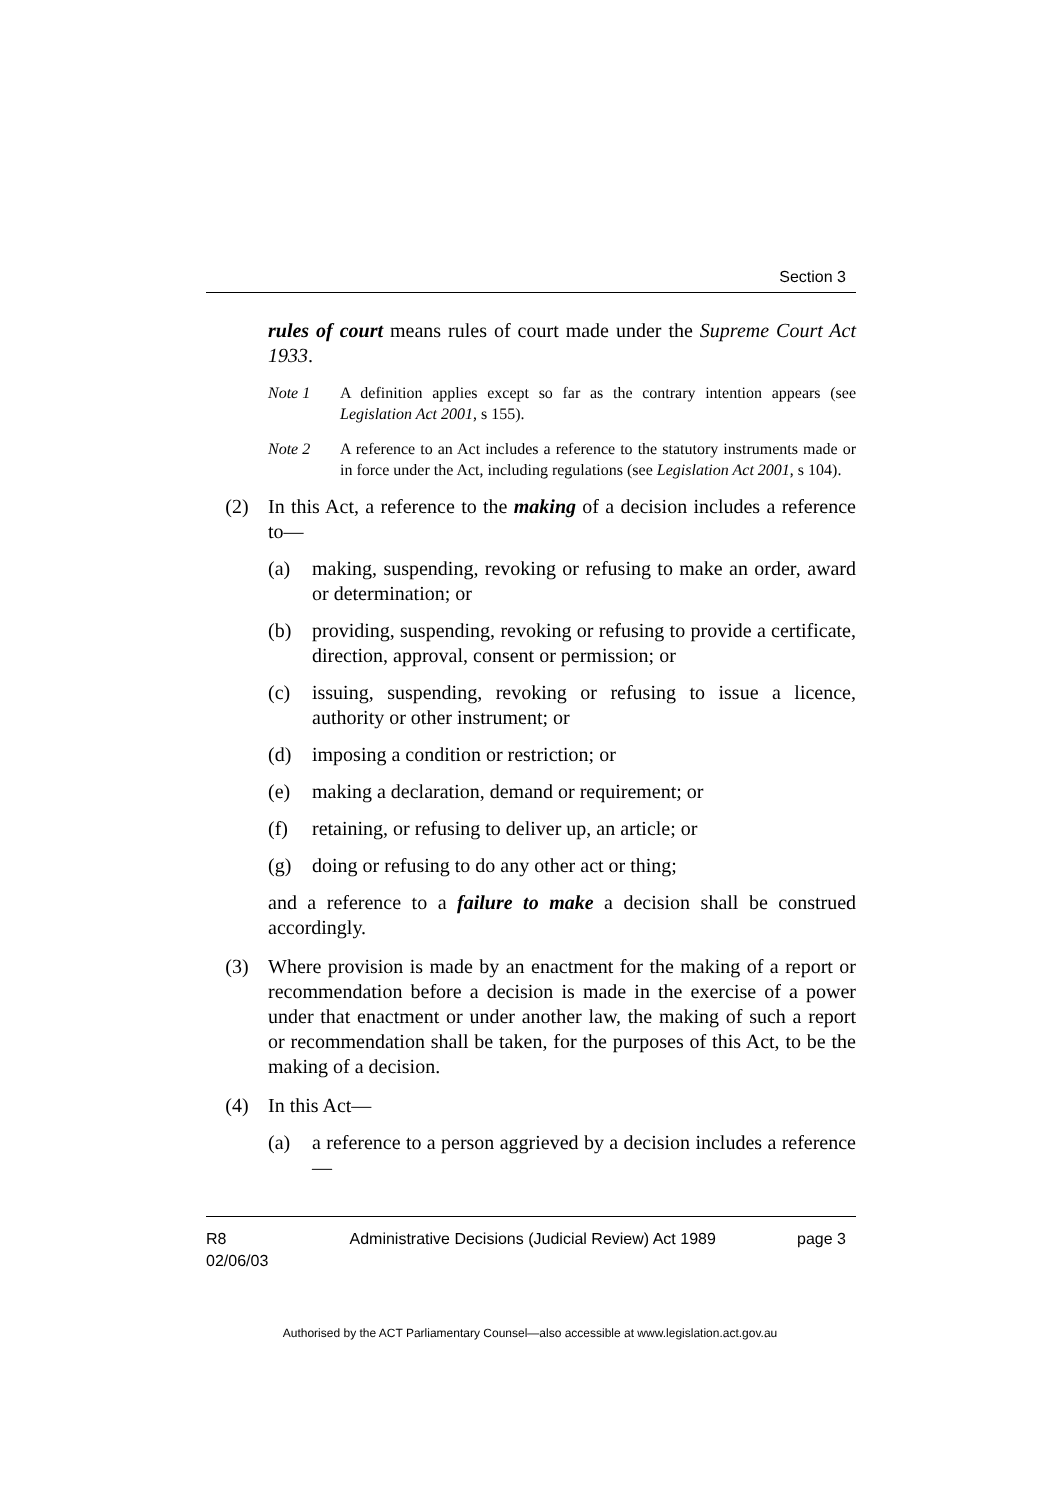Section 3
rules of court means rules of court made under the Supreme Court Act 1933.
Note 1 A definition applies except so far as the contrary intention appears (see Legislation Act 2001, s 155).
Note 2 A reference to an Act includes a reference to the statutory instruments made or in force under the Act, including regulations (see Legislation Act 2001, s 104).
(2) In this Act, a reference to the making of a decision includes a reference to—
(a) making, suspending, revoking or refusing to make an order, award or determination; or
(b) providing, suspending, revoking or refusing to provide a certificate, direction, approval, consent or permission; or
(c) issuing, suspending, revoking or refusing to issue a licence, authority or other instrument; or
(d) imposing a condition or restriction; or
(e) making a declaration, demand or requirement; or
(f) retaining, or refusing to deliver up, an article; or
(g) doing or refusing to do any other act or thing;
and a reference to a failure to make a decision shall be construed accordingly.
(3) Where provision is made by an enactment for the making of a report or recommendation before a decision is made in the exercise of a power under that enactment or under another law, the making of such a report or recommendation shall be taken, for the purposes of this Act, to be the making of a decision.
(4) In this Act—
(a) a reference to a person aggrieved by a decision includes a reference—
R8
02/06/03 Administrative Decisions (Judicial Review) Act 1989 page 3
Authorised by the ACT Parliamentary Counsel—also accessible at www.legislation.act.gov.au